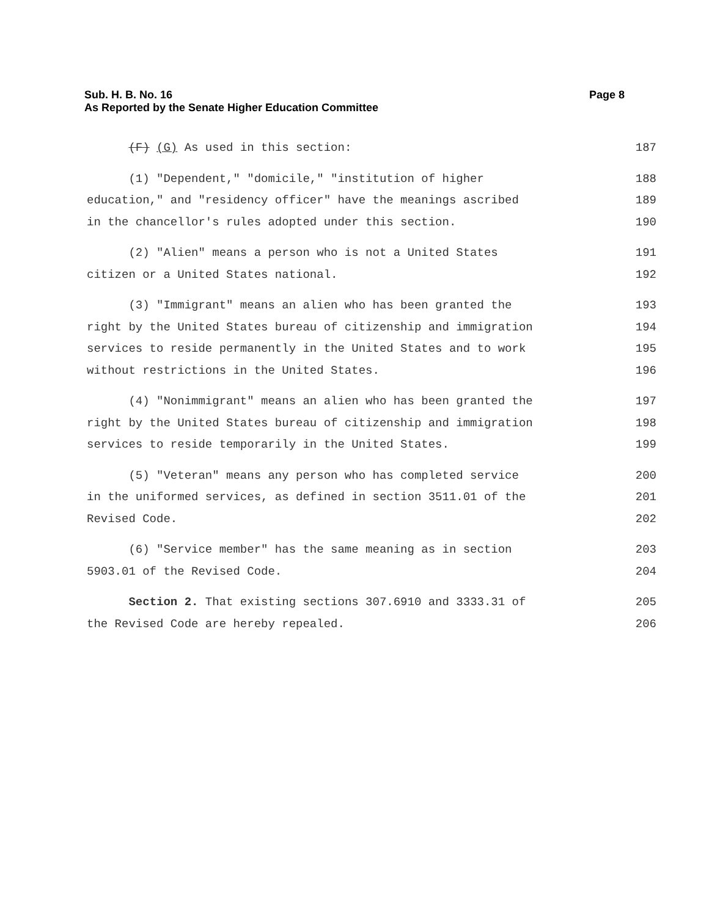Sub. H. B. No. 16
As Reported by the Senate Higher Education Committee
Page 8
(F) (G) As used in this section: 187
(1) "Dependent," "domicile," "institution of higher 188
education," and "residency officer" have the meanings ascribed 189
in the chancellor's rules adopted under this section. 190
(2) "Alien" means a person who is not a United States 191
citizen or a United States national. 192
(3) "Immigrant" means an alien who has been granted the 193
right by the United States bureau of citizenship and immigration 194
services to reside permanently in the United States and to work 195
without restrictions in the United States. 196
(4) "Nonimmigrant" means an alien who has been granted the 197
right by the United States bureau of citizenship and immigration 198
services to reside temporarily in the United States. 199
(5) "Veteran" means any person who has completed service 200
in the uniformed services, as defined in section 3511.01 of the 201
Revised Code. 202
(6) "Service member" has the same meaning as in section 203
5903.01 of the Revised Code. 204
Section 2. That existing sections 307.6910 and 3333.31 of 205
the Revised Code are hereby repealed. 206